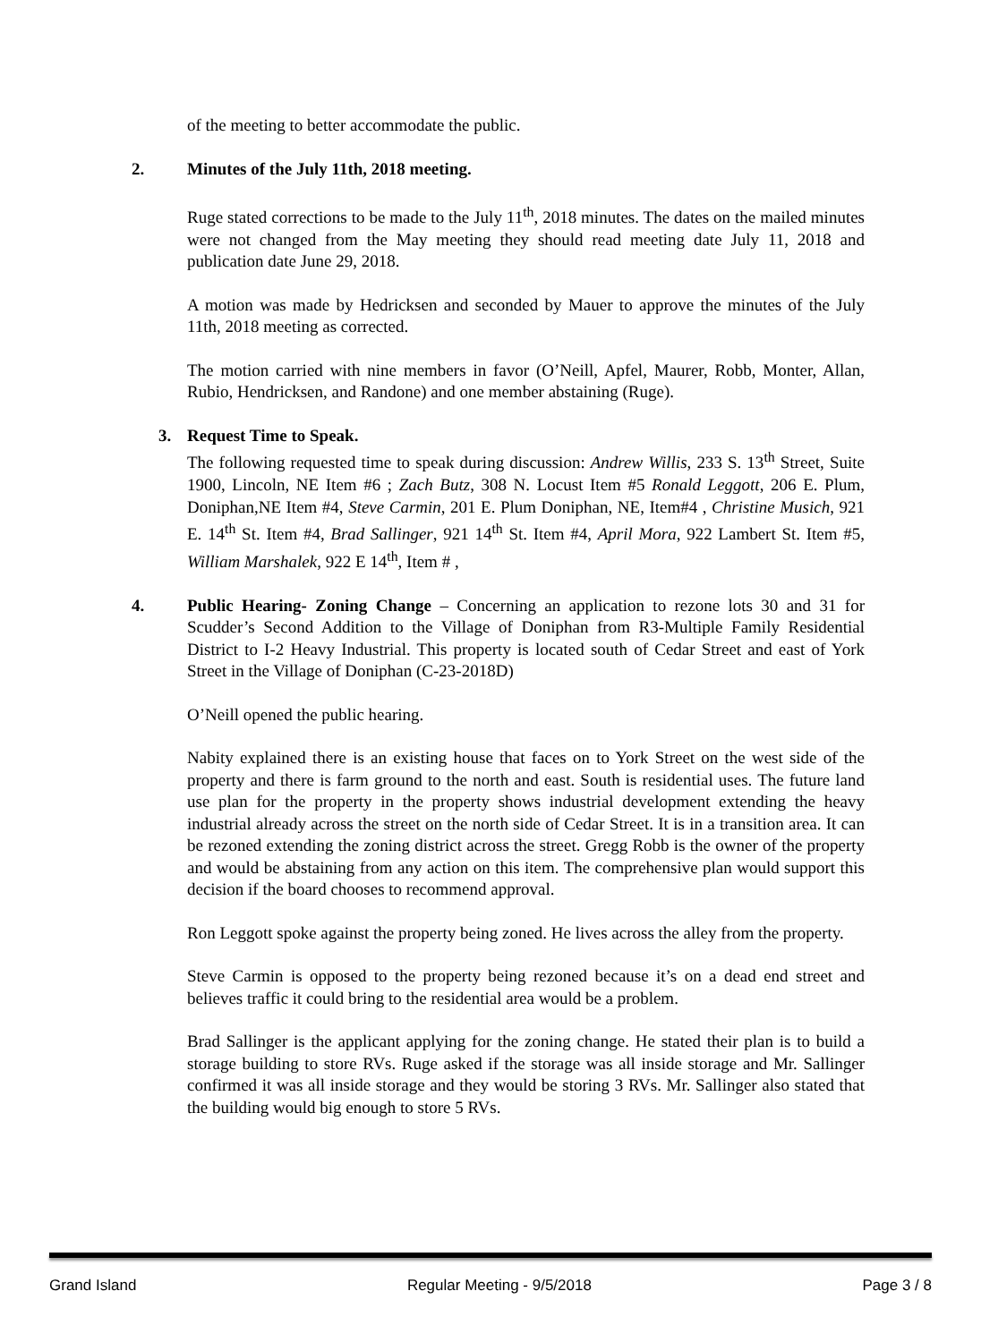of the meeting to better accommodate the public.
2. Minutes of the July 11th, 2018 meeting.
Ruge stated corrections to be made to the July 11<sup>th</sup>, 2018 minutes. The dates on the mailed minutes were not changed from the May meeting they should read meeting date July 11, 2018 and publication date June 29, 2018.
A motion was made by Hedricksen and seconded by Mauer to approve the minutes of the July 11th, 2018 meeting as corrected.
The motion carried with nine members in favor (O’Neill, Apfel, Maurer, Robb, Monter, Allan, Rubio, Hendricksen, and Randone) and one member abstaining (Ruge).
3. Request Time to Speak.
The following requested time to speak during discussion: Andrew Willis, 233 S. 13<sup>th</sup> Street, Suite 1900, Lincoln, NE Item #6 ; Zach Butz, 308 N. Locust Item #5 Ronald Leggott, 206 E. Plum, Doniphan,NE Item #4, Steve Carmin, 201 E. Plum Doniphan, NE, Item#4 , Christine Musich, 921 E. 14<sup>th</sup> St. Item #4, Brad Sallinger, 921 14<sup>th</sup> St. Item #4, April Mora, 922 Lambert St. Item #5, William Marshalek, 922 E 14<sup>th</sup>, Item # ,
4. Public Hearing- Zoning Change – Concerning an application to rezone lots 30 and 31 for Scudder’s Second Addition to the Village of Doniphan from R3-Multiple Family Residential District to I-2 Heavy Industrial. This property is located south of Cedar Street and east of York Street in the Village of Doniphan (C-23-2018D)
O’Neill opened the public hearing.
Nabity explained there is an existing house that faces on to York Street on the west side of the property and there is farm ground to the north and east. South is residential uses. The future land use plan for the property in the property shows industrial development extending the heavy industrial already across the street on the north side of Cedar Street. It is in a transition area. It can be rezoned extending the zoning district across the street. Gregg Robb is the owner of the property and would be abstaining from any action on this item. The comprehensive plan would support this decision if the board chooses to recommend approval.
Ron Leggott spoke against the property being zoned. He lives across the alley from the property.
Steve Carmin is opposed to the property being rezoned because it’s on a dead end street and believes traffic it could bring to the residential area would be a problem.
Brad Sallinger is the applicant applying for the zoning change. He stated their plan is to build a storage building to store RVs. Ruge asked if the storage was all inside storage and Mr. Sallinger confirmed it was all inside storage and they would be storing 3 RVs. Mr. Sallinger also stated that the building would big enough to store 5 RVs.
Grand Island Regular Meeting - 9/5/2018 Page 3 / 8